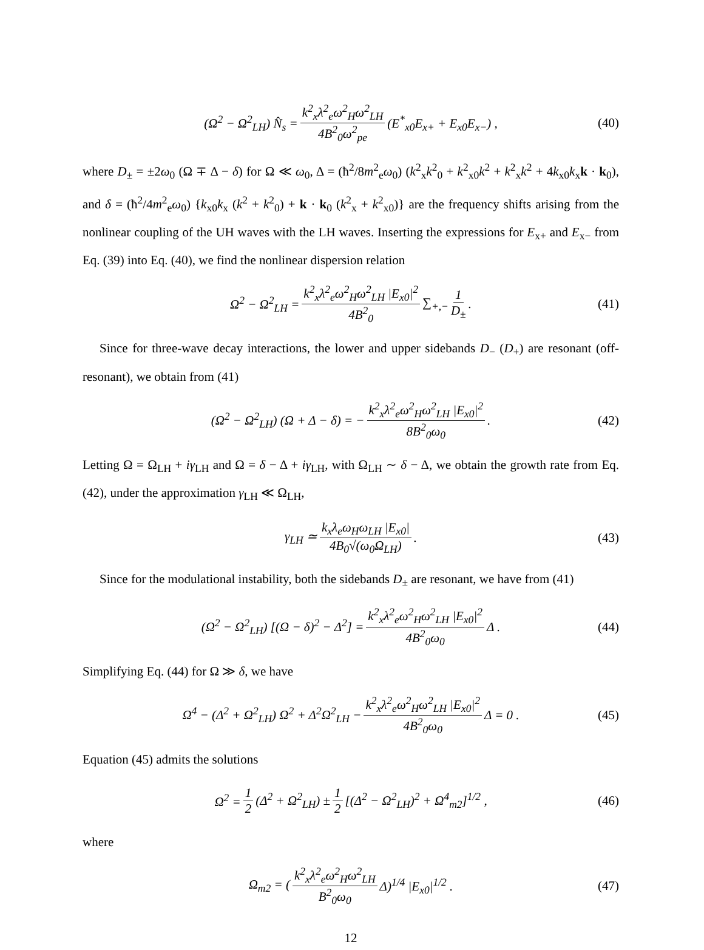(Ω<sup>2</sup> − Ω<sup>2</sup><sub>LH</sub>) N̂<sub>s</sub> = k<sup>2</sup><sub>x</sub>λ<sup>2</sup><sub>e</sub>ω<sup>2</sup><sub>H</sub>ω<sup>2</sup><sub>LH</sub> 4B<sup>2</sup><sub>0</sub>ω<sup>2</sup><sub>pe</sub> (E<sup>*</sup><sub>x0</sub>E<sub>x+</sub> + E<sub>x0</sub>E<sub>x−</sub>) , (40)
where D<sub>±</sub> = ±2ω<sub>0</sub> (Ω ∓ Δ − δ) for Ω ≪ ω<sub>0</sub>, Δ = (ħ<sup>2</sup>/8m<sup>2</sup><sub>e</sub>ω<sub>0</sub>) (k<sup>2</sup><sub>x</sub>k<sup>2</sup><sub>0</sub> + k<sup>2</sup><sub>x0</sub>k<sup>2</sup> + k<sup>2</sup><sub>x</sub>k<sup>2</sup> + 4k<sub>x0</sub>k<sub>x</sub>k · k<sub>0</sub>), and δ = (ħ<sup>2</sup>/4m<sup>2</sup><sub>e</sub>ω<sub>0</sub>) {k<sub>x0</sub>k<sub>x</sub> (k<sup>2</sup> + k<sup>2</sup><sub>0</sub>) + k · k<sub>0</sub> (k<sup>2</sup><sub>x</sub> + k<sup>2</sup><sub>x0</sub>)} are the frequency shifts arising from the nonlinear coupling of the UH waves with the LH waves. Inserting the expressions for E<sub>x+</sub> and E<sub>x−</sub> from Eq. (39) into Eq. (40), we find the nonlinear dispersion relation
Ω<sup>2</sup> − Ω<sup>2</sup><sub>LH</sub> = k<sup>2</sup><sub>x</sub>λ<sup>2</sup><sub>e</sub>ω<sup>2</sup><sub>H</sub>ω<sup>2</sup><sub>LH</sub> |E<sub>x0</sub>|<sup>2</sup> 4B<sup>2</sup><sub>0</sub> ∑<sub>+,−</sub> 1 D<sub>±</sub> . (41)
Since for three-wave decay interactions, the lower and upper sidebands D<sub>−</sub> (D<sub>+</sub>) are resonant (off-resonant), we obtain from (41)
(Ω<sup>2</sup> − Ω<sup>2</sup><sub>LH</sub>) (Ω + Δ − δ) = − k<sup>2</sup><sub>x</sub>λ<sup>2</sup><sub>e</sub>ω<sup>2</sup><sub>H</sub>ω<sup>2</sup><sub>LH</sub> |E<sub>x0</sub>|<sup>2</sup> 8B<sup>2</sup><sub>0</sub>ω<sub>0</sub> . (42)
Letting Ω = Ω<sub>LH</sub> + iγ<sub>LH</sub> and Ω = δ − Δ + iγ<sub>LH</sub>, with Ω<sub>LH</sub> ∼ δ − Δ, we obtain the growth rate from Eq. (42), under the approximation γ<sub>LH</sub> ≪ Ω<sub>LH</sub>,
γ<sub>LH</sub> ≃ k<sub>x</sub>λ<sub>e</sub>ω<sub>H</sub>ω<sub>LH</sub> |E<sub>x0</sub>| 4B<sub>0</sub>√(ω<sub>0</sub>Ω<sub>LH</sub>) . (43)
Since for the modulational instability, both the sidebands D<sub>±</sub> are resonant, we have from (41)
(Ω<sup>2</sup> − Ω<sup>2</sup><sub>LH</sub>) [(Ω − δ)<sup>2</sup> − Δ<sup>2</sup>] = k<sup>2</sup><sub>x</sub>λ<sup>2</sup><sub>e</sub>ω<sup>2</sup><sub>H</sub>ω<sup>2</sup><sub>LH</sub> |E<sub>x0</sub>|<sup>2</sup> 4B<sup>2</sup><sub>0</sub>ω<sub>0</sub> Δ . (44)
Simplifying Eq. (44) for Ω ≫ δ, we have
Ω<sup>4</sup> − (Δ<sup>2</sup> + Ω<sup>2</sup><sub>LH</sub>) Ω<sup>2</sup> + Δ<sup>2</sup>Ω<sup>2</sup><sub>LH</sub> − k<sup>2</sup><sub>x</sub>λ<sup>2</sup><sub>e</sub>ω<sup>2</sup><sub>H</sub>ω<sup>2</sup><sub>LH</sub> |E<sub>x0</sub>|<sup>2</sup> 4B<sup>2</sup><sub>0</sub>ω<sub>0</sub> Δ = 0 . (45)
Equation (45) admits the solutions
Ω<sup>2</sup> = 1 2 (Δ<sup>2</sup> + Ω<sup>2</sup><sub>LH</sub>) ± 1 2 [(Δ<sup>2</sup> − Ω<sup>2</sup><sub>LH</sub>)<sup>2</sup> + Ω<sup>4</sup><sub>m2</sub>]<sup>1/2</sup> , (46)
where
Ω<sub>m2</sub> = (k<sup>2</sup><sub>x</sub>λ<sup>2</sup><sub>e</sub>ω<sup>2</sup><sub>H</sub>ω<sup>2</sup><sub>LH</sub> B<sup>2</sup><sub>0</sub>ω<sub>0</sub> Δ)<sup>1/4</sup> |E<sub>x0</sub>|<sup>1/2</sup> . (47)
12